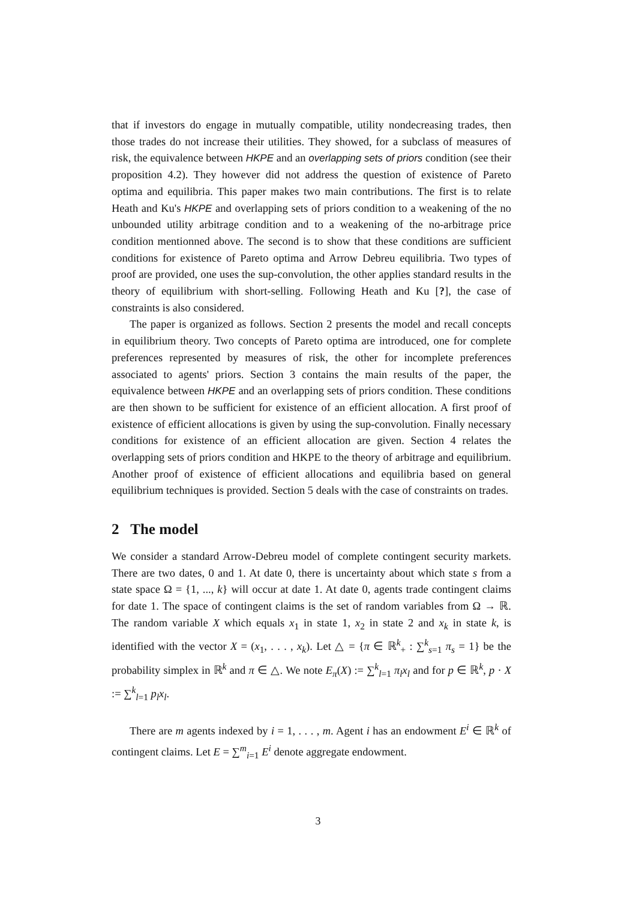that if investors do engage in mutually compatible, utility nondecreasing trades, then those trades do not increase their utilities. They showed, for a subclass of measures of risk, the equivalence between HKPE and an overlapping sets of priors condition (see their proposition 4.2). They however did not address the question of existence of Pareto optima and equilibria. This paper makes two main contributions. The first is to relate Heath and Ku's HKPE and overlapping sets of priors condition to a weakening of the no unbounded utility arbitrage condition and to a weakening of the no-arbitrage price condition mentionned above. The second is to show that these conditions are sufficient conditions for existence of Pareto optima and Arrow Debreu equilibria. Two types of proof are provided, one uses the sup-convolution, the other applies standard results in the theory of equilibrium with short-selling. Following Heath and Ku [?], the case of constraints is also considered.
The paper is organized as follows. Section 2 presents the model and recall concepts in equilibrium theory. Two concepts of Pareto optima are introduced, one for complete preferences represented by measures of risk, the other for incomplete preferences associated to agents' priors. Section 3 contains the main results of the paper, the equivalence between HKPE and an overlapping sets of priors condition. These conditions are then shown to be sufficient for existence of an efficient allocation. A first proof of existence of efficient allocations is given by using the sup-convolution. Finally necessary conditions for existence of an efficient allocation are given. Section 4 relates the overlapping sets of priors condition and HKPE to the theory of arbitrage and equilibrium. Another proof of existence of efficient allocations and equilibria based on general equilibrium techniques is provided. Section 5 deals with the case of constraints on trades.
2 The model
We consider a standard Arrow-Debreu model of complete contingent security markets. There are two dates, 0 and 1. At date 0, there is uncertainty about which state s from a state space Ω = {1, ..., k} will occur at date 1. At date 0, agents trade contingent claims for date 1. The space of contingent claims is the set of random variables from Ω → ℝ. The random variable X which equals x<sub>1</sub> in state 1, x<sub>2</sub> in state 2 and x<sub>k</sub> in state k, is identified with the vector X = (x<sub>1</sub>, . . . , x<sub>k</sub>). Let △ = {π ∈ ℝ<sup>k</sup><sub>+</sub> : ∑<sup>k</sup><sub>s=1</sub> π<sub>s</sub> = 1} be the probability simplex in ℝ<sup>k</sup> and π ∈ △. We note E<sub>π</sub>(X) := ∑<sup>k</sup><sub>l=1</sub> π<sub>l</sub>x<sub>l</sub> and for p ∈ ℝ<sup>k</sup>, p · X := ∑<sup>k</sup><sub>l=1</sub> p<sub>l</sub>x<sub>l</sub>.
There are m agents indexed by i = 1, . . . , m. Agent i has an endowment E<sup>i</sup> ∈ ℝ<sup>k</sup> of contingent claims. Let E = ∑<sup>m</sup><sub>i=1</sub> E<sup>i</sup> denote aggregate endowment.
3